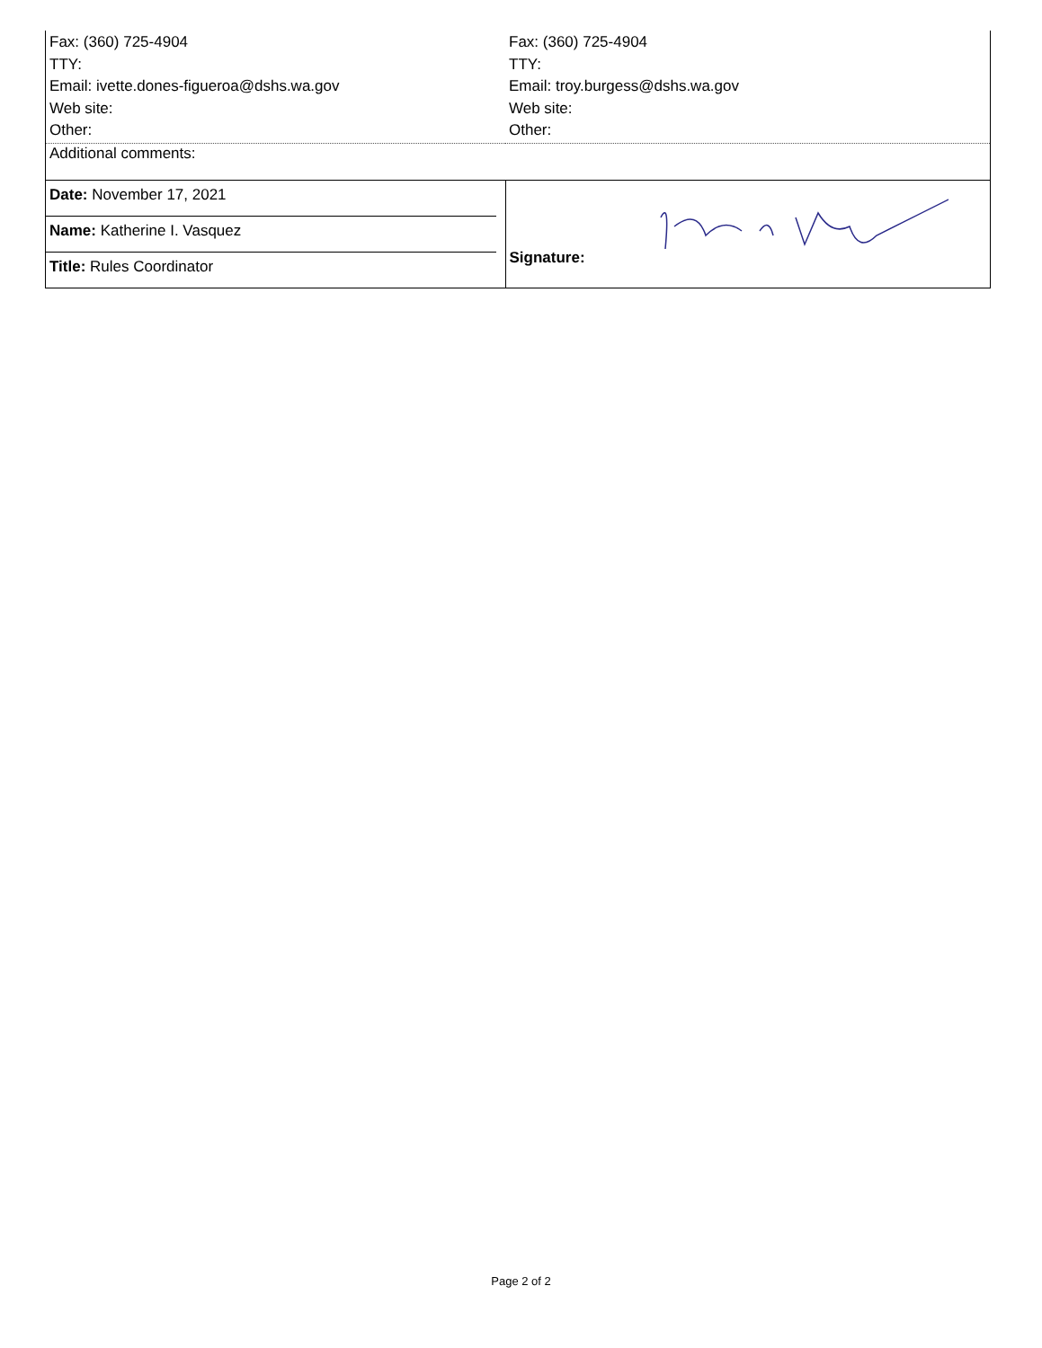| Fax: (360) 725-4904 TTY: Email: ivette.dones-figueroa@dshs.wa.gov Web site: Other: | Fax: (360) 725-4904 TTY: Email: troy.burgess@dshs.wa.gov Web site: Other: |
| Additional comments: | |
| Date: November 17, 2021 Name: Katherine I. Vasquez Title: Rules Coordinator | Signature: |
Page 2 of 2